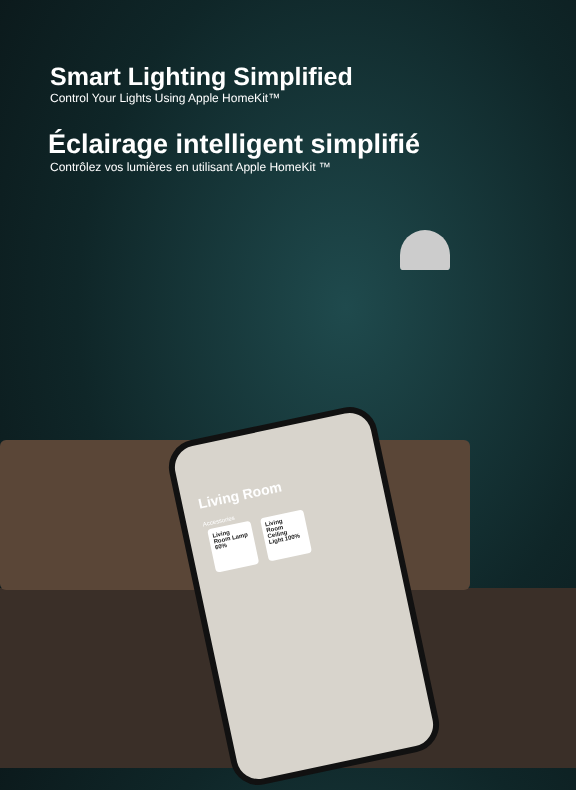Smart Lighting Simplified
Control Your Lights Using Apple HomeKit™
Éclairage intelligent simplifié
Contrôlez vos lumières en utilisant Apple HomeKit ™
Living Room
Accessories
Living Room Lamp 60% Living Room Ceiling Light 100%